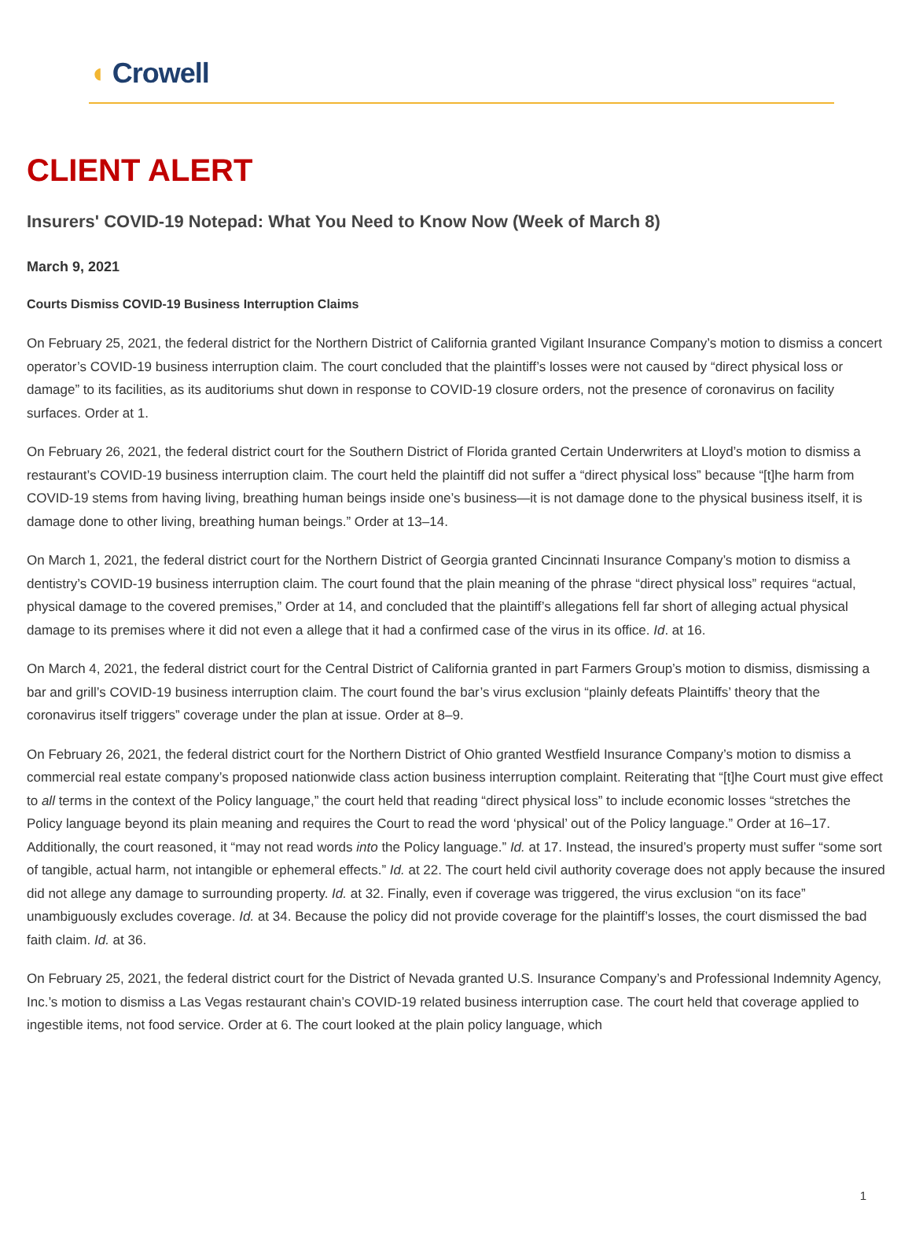◖ Crowell
CLIENT ALERT
Insurers' COVID-19 Notepad: What You Need to Know Now (Week of March 8)
March 9, 2021
Courts Dismiss COVID-19 Business Interruption Claims
On February 25, 2021, the federal district for the Northern District of California granted Vigilant Insurance Company’s motion to dismiss a concert operator’s COVID-19 business interruption claim. The court concluded that the plaintiff’s losses were not caused by “direct physical loss or damage” to its facilities, as its auditoriums shut down in response to COVID-19 closure orders, not the presence of coronavirus on facility surfaces. Order at 1.
On February 26, 2021, the federal district court for the Southern District of Florida granted Certain Underwriters at Lloyd’s motion to dismiss a restaurant’s COVID-19 business interruption claim. The court held the plaintiff did not suffer a “direct physical loss” because “[t]he harm from COVID-19 stems from having living, breathing human beings inside one’s business—it is not damage done to the physical business itself, it is damage done to other living, breathing human beings.” Order at 13–14.
On March 1, 2021, the federal district court for the Northern District of Georgia granted Cincinnati Insurance Company’s motion to dismiss a dentistry’s COVID-19 business interruption claim. The court found that the plain meaning of the phrase “direct physical loss” requires “actual, physical damage to the covered premises,” Order at 14, and concluded that the plaintiff’s allegations fell far short of alleging actual physical damage to its premises where it did not even a allege that it had a confirmed case of the virus in its office. Id. at 16.
On March 4, 2021, the federal district court for the Central District of California granted in part Farmers Group’s motion to dismiss, dismissing a bar and grill’s COVID-19 business interruption claim. The court found the bar’s virus exclusion “plainly defeats Plaintiffs’ theory that the coronavirus itself triggers” coverage under the plan at issue. Order at 8–9.
On February 26, 2021, the federal district court for the Northern District of Ohio granted Westfield Insurance Company’s motion to dismiss a commercial real estate company’s proposed nationwide class action business interruption complaint. Reiterating that “[t]he Court must give effect to all terms in the context of the Policy language,” the court held that reading “direct physical loss” to include economic losses “stretches the Policy language beyond its plain meaning and requires the Court to read the word ‘physical’ out of the Policy language.” Order at 16–17. Additionally, the court reasoned, it “may not read words into the Policy language.” Id. at 17. Instead, the insured’s property must suffer “some sort of tangible, actual harm, not intangible or ephemeral effects.” Id. at 22. The court held civil authority coverage does not apply because the insured did not allege any damage to surrounding property. Id. at 32. Finally, even if coverage was triggered, the virus exclusion “on its face” unambiguously excludes coverage. Id. at 34. Because the policy did not provide coverage for the plaintiff’s losses, the court dismissed the bad faith claim. Id. at 36.
On February 25, 2021, the federal district court for the District of Nevada granted U.S. Insurance Company’s and Professional Indemnity Agency, Inc.’s motion to dismiss a Las Vegas restaurant chain’s COVID-19 related business interruption case. The court held that coverage applied to ingestible items, not food service. Order at 6. The court looked at the plain policy language, which
1